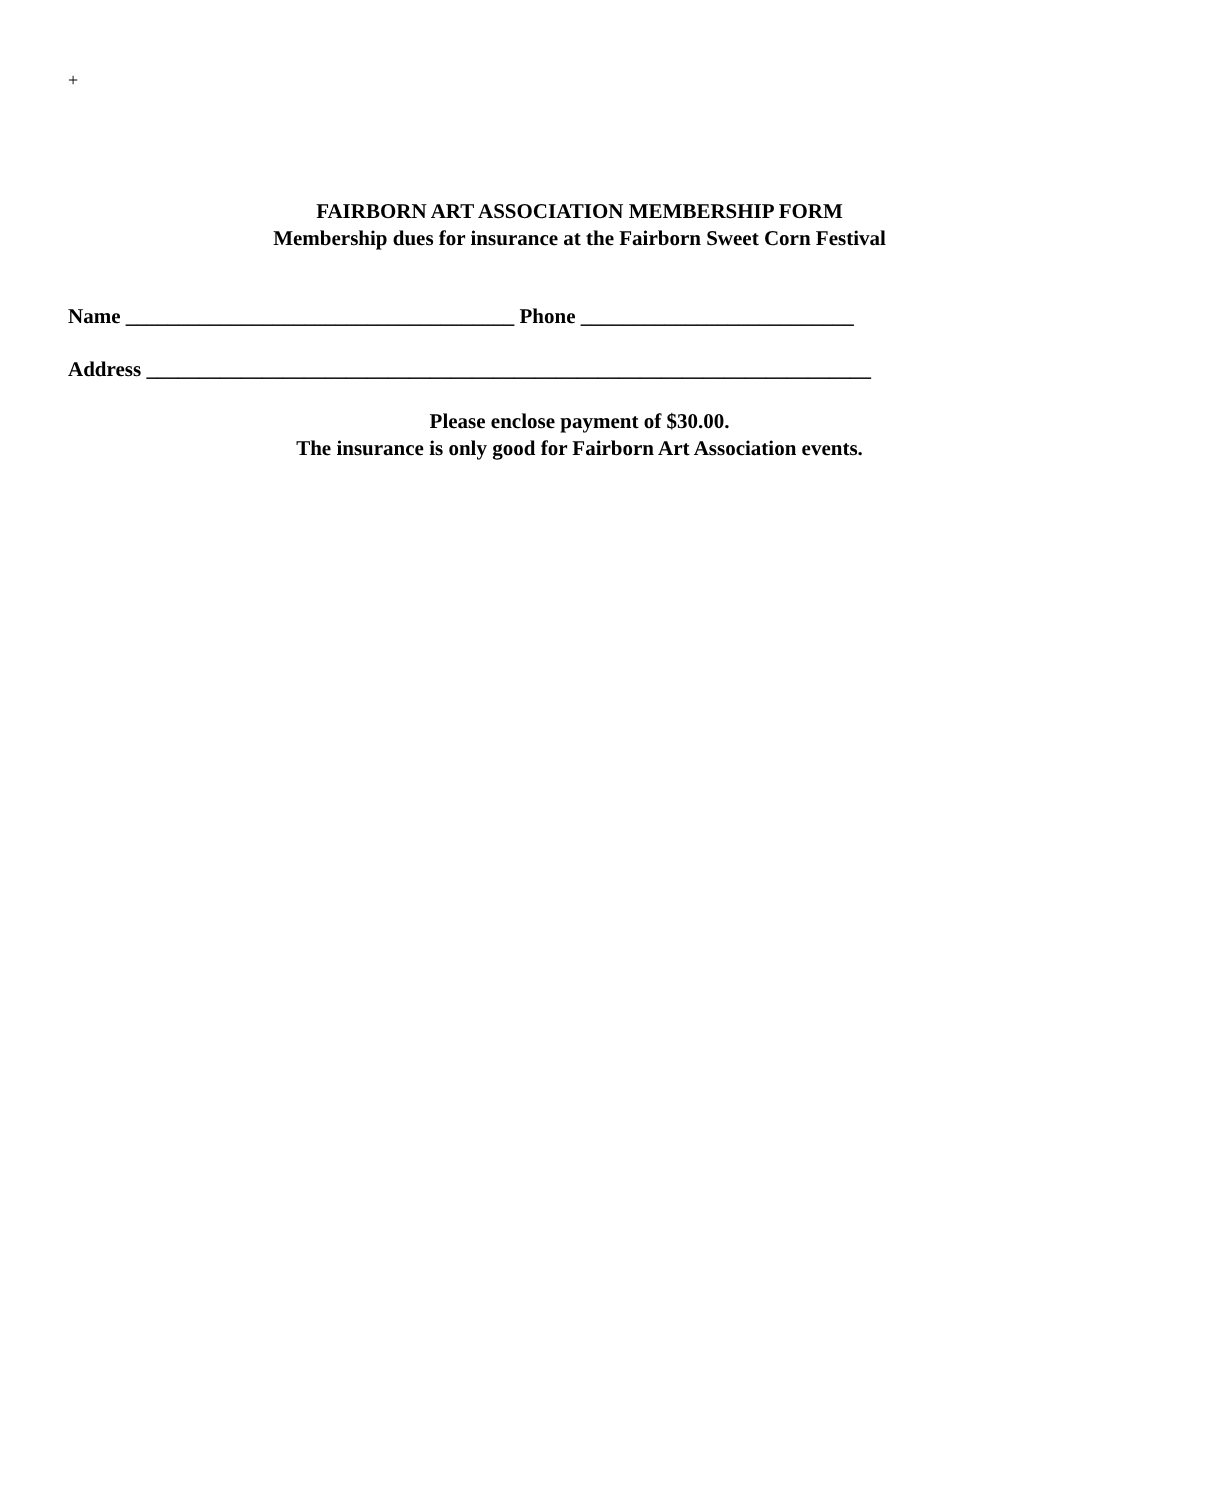+
FAIRBORN ART ASSOCIATION MEMBERSHIP FORM
Membership dues for insurance at the Fairborn Sweet Corn Festival
Name _____________________________________ Phone __________________________
Address _____________________________________________________________________
Please enclose payment of $30.00.
The insurance is only good for Fairborn Art Association events.